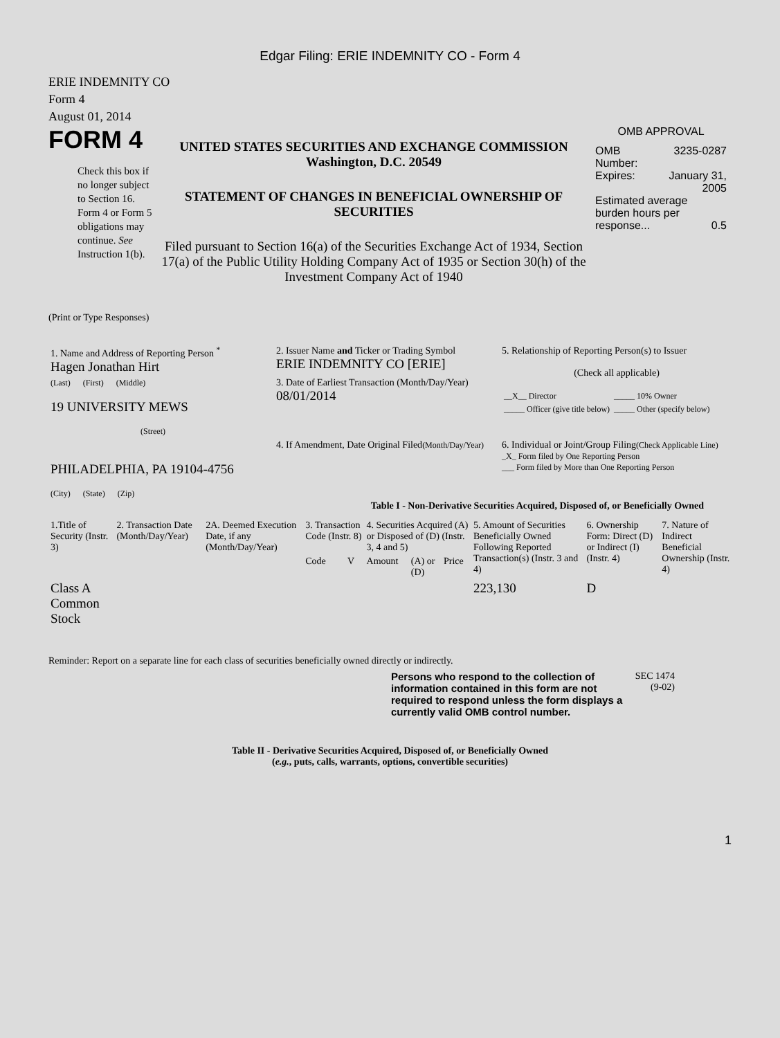Edgar Filing: ERIE INDEMNITY CO - Form 4
ERIE INDEMNITY CO
Form 4
August 01, 2014
FORM 4
Check this box if no longer subject to Section 16. Form 4 or Form 5 obligations may continue. See Instruction 1(b).
UNITED STATES SECURITIES AND EXCHANGE COMMISSION
Washington, D.C. 20549
STATEMENT OF CHANGES IN BENEFICIAL OWNERSHIP OF SECURITIES
Filed pursuant to Section 16(a) of the Securities Exchange Act of 1934, Section 17(a) of the Public Utility Holding Company Act of 1935 or Section 30(h) of the Investment Company Act of 1940
OMB APPROVAL
OMB
Number: 3235-0287
Expires: January 31,
2005
Estimated average burden hours per response... 0.5
(Print or Type Responses)
| 1. Name and Address of Reporting Person <sup>*</sup> Hagen Jonathan Hirt | 2. Issuer Name and Ticker or Trading Symbol ERIE INDEMNITY CO [ERIE] | 5. Relationship of Reporting Person(s) to Issuer (Check all applicable) / __X__ Director / _____ 10% Owner / / _____ Officer (give title below) / _____ Other (specify below) / |
| (Last) (First) (Middle) 19 UNIVERSITY MEWS (Street) | 3. Date of Earliest Transaction (Month/Day/Year) 08/01/2014 | |
| PHILADELPHIA, PA 19104-4756 (City) (State) (Zip) | 4. If Amendment, Date Original Filed (Month/Day/Year) | 6. Individual or Joint/Group Filing (Check Applicable Line) _X_ Form filed by One Reporting Person ___ Form filed by More than One Reporting Person |
Table I - Non-Derivative Securities Acquired, Disposed of, or Beneficially Owned
| 1.Title of Security (Instr. 3) | 2. Transaction Date (Month/Day/Year) | 2A. Deemed Execution Date, if any (Month/Day/Year) | 3. Transaction Code (Instr. 8) | | 4. Securities Acquired (A) or Disposed of (D) (Instr. 3, 4 and 5) | | | 5. Amount of Securities Beneficially Owned Following Reported Transaction(s) (Instr. 3 and 4) | 6. Ownership Form: Direct (D) or Indirect (I) (Instr. 4) | 7. Nature of Indirect Beneficial Ownership (Instr. 4) |
| --- | --- | --- | --- | --- | --- | --- | --- | --- | --- | --- |
| | | | Code | V | Amount | (A) or (D) | Price | | | |
| Class A Common Stock | | | | | | | | 223,130 | D | |
Reminder: Report on a separate line for each class of securities beneficially owned directly or indirectly.
Persons who respond to the collection of information contained in this form are not required to respond unless the form displays a currently valid OMB control number.
SEC 1474
(9-02)
Table II - Derivative Securities Acquired, Disposed of, or Beneficially Owned
(e.g., puts, calls, warrants, options, convertible securities)
1